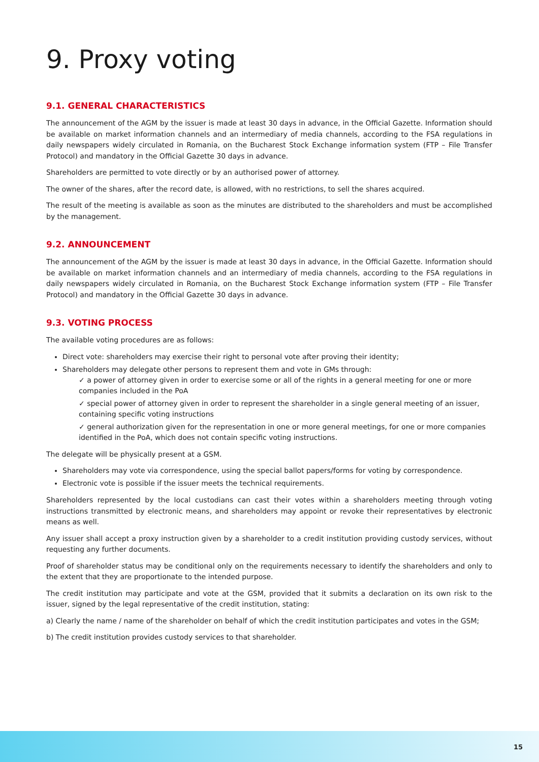9. Proxy voting
9.1. GENERAL CHARACTERISTICS
The announcement of the AGM by the issuer is made at least 30 days in advance, in the Official Gazette. Information should be available on market information channels and an intermediary of media channels, according to the FSA regulations in daily newspapers widely circulated in Romania, on the Bucharest Stock Exchange information system (FTP – File Transfer Protocol) and mandatory in the Official Gazette 30 days in advance.
Shareholders are permitted to vote directly or by an authorised power of attorney.
The owner of the shares, after the record date, is allowed, with no restrictions, to sell the shares acquired.
The result of the meeting is available as soon as the minutes are distributed to the shareholders and must be accomplished by the management.
9.2. ANNOUNCEMENT
The announcement of the AGM by the issuer is made at least 30 days in advance, in the Official Gazette. Information should be available on market information channels and an intermediary of media channels, according to the FSA regulations in daily newspapers widely circulated in Romania, on the Bucharest Stock Exchange information system (FTP – File Transfer Protocol) and mandatory in the Official Gazette 30 days in advance.
9.3. VOTING PROCESS
The available voting procedures are as follows:
Direct vote: shareholders may exercise their right to personal vote after proving their identity;
Shareholders may delegate other persons to represent them and vote in GMs through:
✓ a power of attorney given in order to exercise some or all of the rights in a general meeting for one or more companies included in the PoA
✓ special power of attorney given in order to represent the shareholder in a single general meeting of an issuer, containing specific voting instructions
✓ general authorization given for the representation in one or more general meetings, for one or more companies identified in the PoA, which does not contain specific voting instructions.
The delegate will be physically present at a GSM.
Shareholders may vote via correspondence, using the special ballot papers/forms for voting by correspondence.
Electronic vote is possible if the issuer meets the technical requirements.
Shareholders represented by the local custodians can cast their votes within a shareholders meeting through voting instructions transmitted by electronic means, and shareholders may appoint or revoke their representatives by electronic means as well.
Any issuer shall accept a proxy instruction given by a shareholder to a credit institution providing custody services, without requesting any further documents.
Proof of shareholder status may be conditional only on the requirements necessary to identify the shareholders and only to the extent that they are proportionate to the intended purpose.
The credit institution may participate and vote at the GSM, provided that it submits a declaration on its own risk to the issuer, signed by the legal representative of the credit institution, stating:
a) Clearly the name / name of the shareholder on behalf of which the credit institution participates and votes in the GSM;
b) The credit institution provides custody services to that shareholder.
15